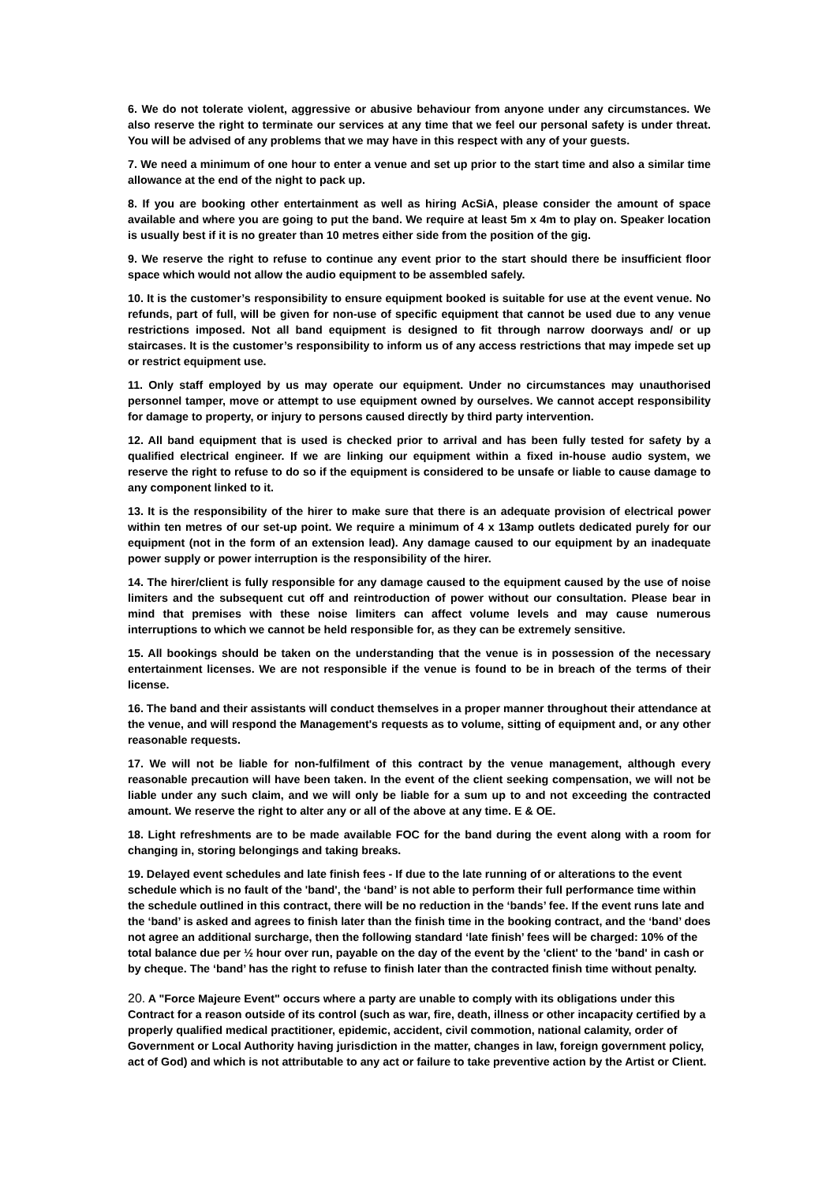6. We do not tolerate violent, aggressive or abusive behaviour from anyone under any circumstances. We also reserve the right to terminate our services at any time that we feel our personal safety is under threat. You will be advised of any problems that we may have in this respect with any of your guests.
7. We need a minimum of one hour to enter a venue and set up prior to the start time and also a similar time allowance at the end of the night to pack up.
8. If you are booking other entertainment as well as hiring AcSiA, please consider the amount of space available and where you are going to put the band. We require at least 5m x 4m to play on. Speaker location is usually best if it is no greater than 10 metres either side from the position of the gig.
9. We reserve the right to refuse to continue any event prior to the start should there be insufficient floor space which would not allow the audio equipment to be assembled safely.
10. It is the customer’s responsibility to ensure equipment booked is suitable for use at the event venue. No refunds, part of full, will be given for non-use of specific equipment that cannot be used due to any venue restrictions imposed. Not all band equipment is designed to fit through narrow doorways and/ or up staircases. It is the customer’s responsibility to inform us of any access restrictions that may impede set up or restrict equipment use.
11. Only staff employed by us may operate our equipment. Under no circumstances may unauthorised personnel tamper, move or attempt to use equipment owned by ourselves. We cannot accept responsibility for damage to property, or injury to persons caused directly by third party intervention.
12. All band equipment that is used is checked prior to arrival and has been fully tested for safety by a qualified electrical engineer. If we are linking our equipment within a fixed in-house audio system, we reserve the right to refuse to do so if the equipment is considered to be unsafe or liable to cause damage to any component linked to it.
13. It is the responsibility of the hirer to make sure that there is an adequate provision of electrical power within ten metres of our set-up point. We require a minimum of 4 x 13amp outlets dedicated purely for our equipment (not in the form of an extension lead). Any damage caused to our equipment by an inadequate power supply or power interruption is the responsibility of the hirer.
14. The hirer/client is fully responsible for any damage caused to the equipment caused by the use of noise limiters and the subsequent cut off and reintroduction of power without our consultation. Please bear in mind that premises with these noise limiters can affect volume levels and may cause numerous interruptions to which we cannot be held responsible for, as they can be extremely sensitive.
15. All bookings should be taken on the understanding that the venue is in possession of the necessary entertainment licenses. We are not responsible if the venue is found to be in breach of the terms of their license.
16. The band and their assistants will conduct themselves in a proper manner throughout their attendance at the venue, and will respond the Management's requests as to volume, sitting of equipment and, or any other reasonable requests.
17. We will not be liable for non-fulfilment of this contract by the venue management, although every reasonable precaution will have been taken. In the event of the client seeking compensation, we will not be liable under any such claim, and we will only be liable for a sum up to and not exceeding the contracted amount. We reserve the right to alter any or all of the above at any time. E & OE.
18. Light refreshments are to be made available FOC for the band during the event along with a room for changing in, storing belongings and taking breaks.
19. Delayed event schedules and late finish fees - If due to the late running of or alterations to the event schedule which is no fault of the 'band', the ‘band’ is not able to perform their full performance time within the schedule outlined in this contract, there will be no reduction in the ‘bands’ fee. If the event runs late and the ‘band’ is asked and agrees to finish later than the finish time in the booking contract, and the ‘band’ does not agree an additional surcharge, then the following standard ‘late finish’ fees will be charged: 10% of the total balance due per ½ hour over run, payable on the day of the event by the 'client' to the 'band' in cash or by cheque. The ‘band’ has the right to refuse to finish later than the contracted finish time without penalty.
20. A "Force Majeure Event" occurs where a party are unable to comply with its obligations under this Contract for a reason outside of its control (such as war, fire, death, illness or other incapacity certified by a properly qualified medical practitioner, epidemic, accident, civil commotion, national calamity, order of Government or Local Authority having jurisdiction in the matter, changes in law, foreign government policy, act of God) and which is not attributable to any act or failure to take preventive action by the Artist or Client.